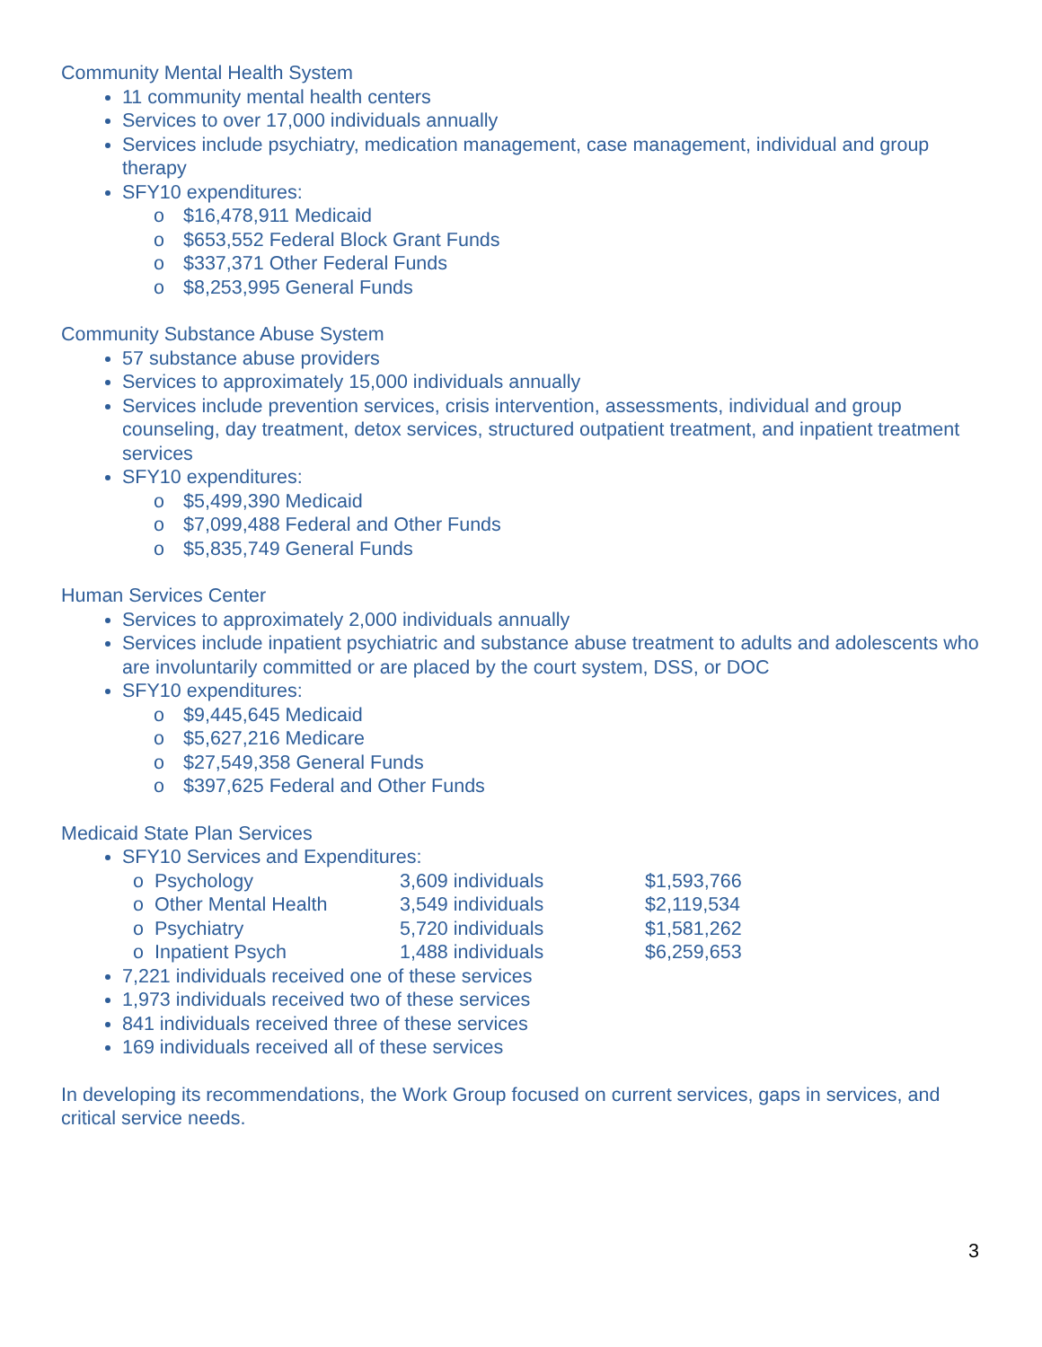Community Mental Health System
11 community mental health centers
Services to over 17,000 individuals annually
Services include psychiatry, medication management, case management, individual and group therapy
SFY10 expenditures:
o $16,478,911 Medicaid
o $653,552 Federal Block Grant Funds
o $337,371 Other Federal Funds
o $8,253,995 General Funds
Community Substance Abuse System
57 substance abuse providers
Services to approximately 15,000 individuals annually
Services include prevention services, crisis intervention, assessments, individual and group counseling, day treatment, detox services, structured outpatient treatment, and inpatient treatment services
SFY10 expenditures:
o $5,499,390 Medicaid
o $7,099,488 Federal and Other Funds
o $5,835,749 General Funds
Human Services Center
Services to approximately 2,000 individuals annually
Services include inpatient psychiatric and substance abuse treatment to adults and adolescents who are involuntarily committed or are placed by the court system, DSS, or DOC
SFY10 expenditures:
o $9,445,645 Medicaid
o $5,627,216 Medicare
o $27,549,358 General Funds
o $397,625 Federal and Other Funds
Medicaid State Plan Services
SFY10 Services and Expenditures:
| o | Psychology | 3,609 individuals | $1,593,766 |
| o | Other Mental Health | 3,549 individuals | $2,119,534 |
| o | Psychiatry | 5,720 individuals | $1,581,262 |
| o | Inpatient Psych | 1,488 individuals | $6,259,653 |
7,221 individuals received one of these services
1,973 individuals received two of these services
841 individuals received three of these services
169 individuals received all of these services
In developing its recommendations, the Work Group focused on current services, gaps in services, and critical service needs.
3